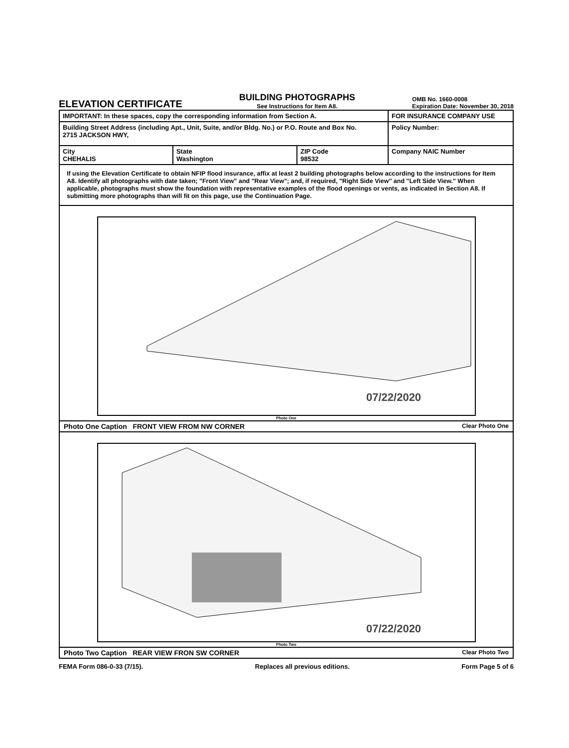ELEVATION CERTIFICATE
BUILDING PHOTOGRAPHS
See Instructions for Item A8.
OMB No. 1660-0008
Expiration Date: November 30, 2018
| IMPORTANT: In these spaces, copy the corresponding information from Section A. | | | FOR INSURANCE COMPANY USE |
| Building Street Address (including Apt., Unit, Suite, and/or Bldg. No.) or P.O. Route and Box No. 2715 JACKSON HWY, | | | Policy Number: |
| City CHEHALIS | State Washington | ZIP Code 98532 | Company NAIC Number |
| If using the Elevation Certificate to obtain NFIP flood insurance, affix at least 2 building photographs below according to the instructions for Item A8. Identify all photographs with date taken; "Front View" and "Rear View"; and, if required, "Right Side View" and "Left Side View." When applicable, photographs must show the foundation with representative examples of the flood openings or vents, as indicated in Section A8. If submitting more photographs than will fit on this page, use the Continuation Page. | | | |
07/22/2020
Photo One
Photo One Caption FRONT VIEW FROM NW CORNER Clear Photo One
07/22/2020
Photo Two
Photo Two Caption REAR VIEW FRON SW CORNER Clear Photo Two
FEMA Form 086-0-33 (7/15). Replaces all previous editions. Form Page 5 of 6